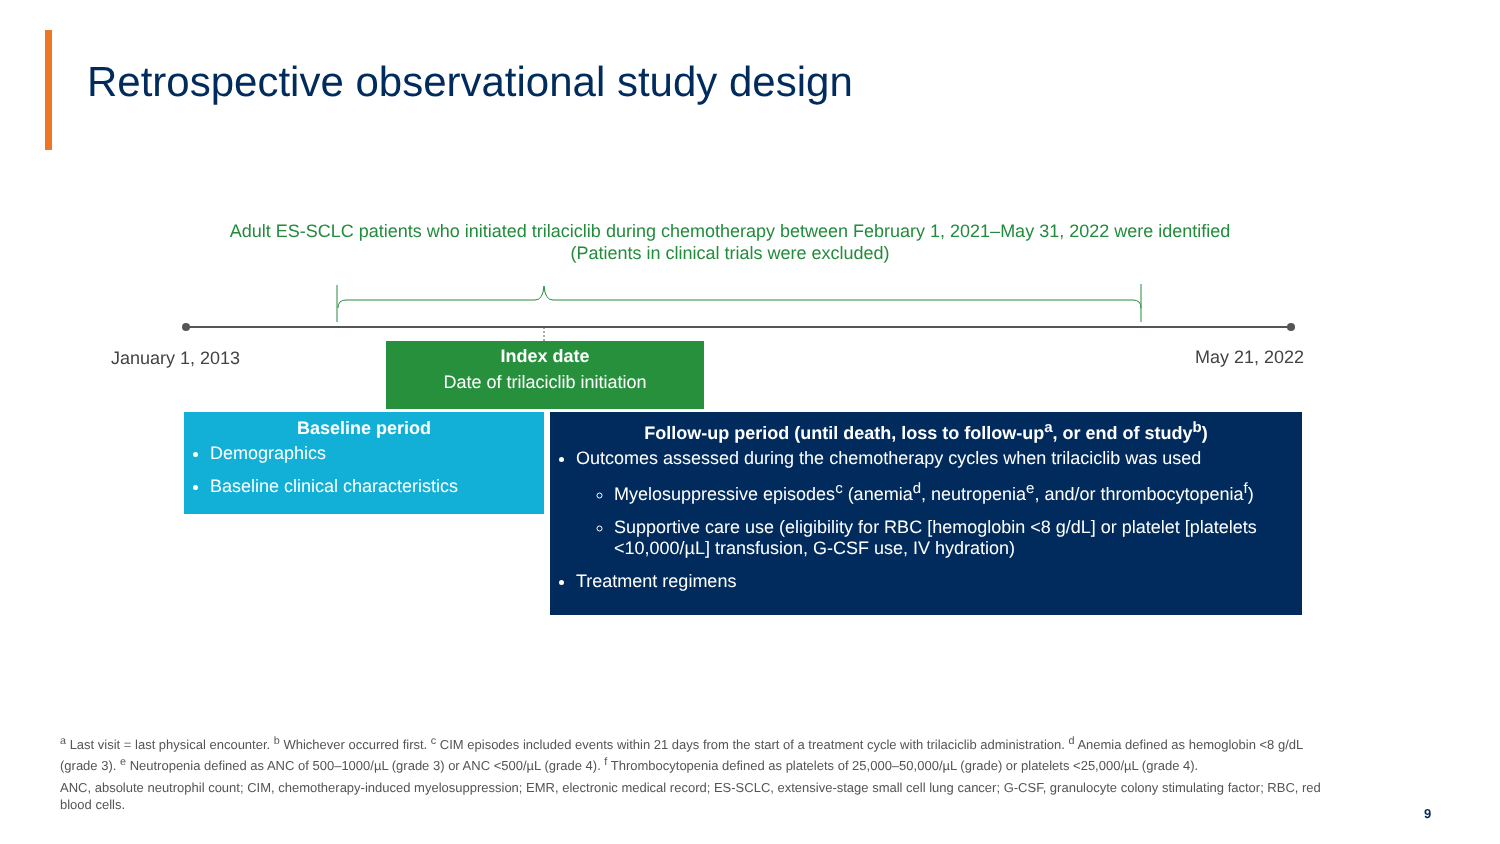Retrospective observational study design
Adult ES-SCLC patients who initiated trilaciclib during chemotherapy between February 1, 2021–May 31, 2022 were identified
(Patients in clinical trials were excluded)
January 1, 2013 May 21, 2022
Index date
Date of trilaciclib initiation
Baseline period
Demographics
Baseline clinical characteristics
Follow-up period (until death, loss to follow-up<sup>a</sup>, or end of study<sup>b</sup>)
Outcomes assessed during the chemotherapy cycles when trilaciclib was used
Myelosuppressive episodes<sup>c</sup> (anemia<sup>d</sup>, neutropenia<sup>e</sup>, and/or thrombocytopenia<sup>f</sup>)
Supportive care use (eligibility for RBC [hemoglobin <8 g/dL] or platelet [platelets <10,000/µL] transfusion, G-CSF use, IV hydration)
Treatment regimens
<sup>a</sup> Last visit = last physical encounter. <sup>b</sup> Whichever occurred first. <sup>c</sup> CIM episodes included events within 21 days from the start of a treatment cycle with trilaciclib administration. <sup>d</sup> Anemia defined as hemoglobin <8 g/dL (grade 3). <sup>e</sup> Neutropenia defined as ANC of 500–1000/µL (grade 3) or ANC <500/µL (grade 4). <sup>f</sup> Thrombocytopenia defined as platelets of 25,000–50,000/µL (grade) or platelets <25,000/µL (grade 4).
ANC, absolute neutrophil count; CIM, chemotherapy-induced myelosuppression; EMR, electronic medical record; ES-SCLC, extensive-stage small cell lung cancer; G-CSF, granulocyte colony stimulating factor; RBC, red blood cells.
9